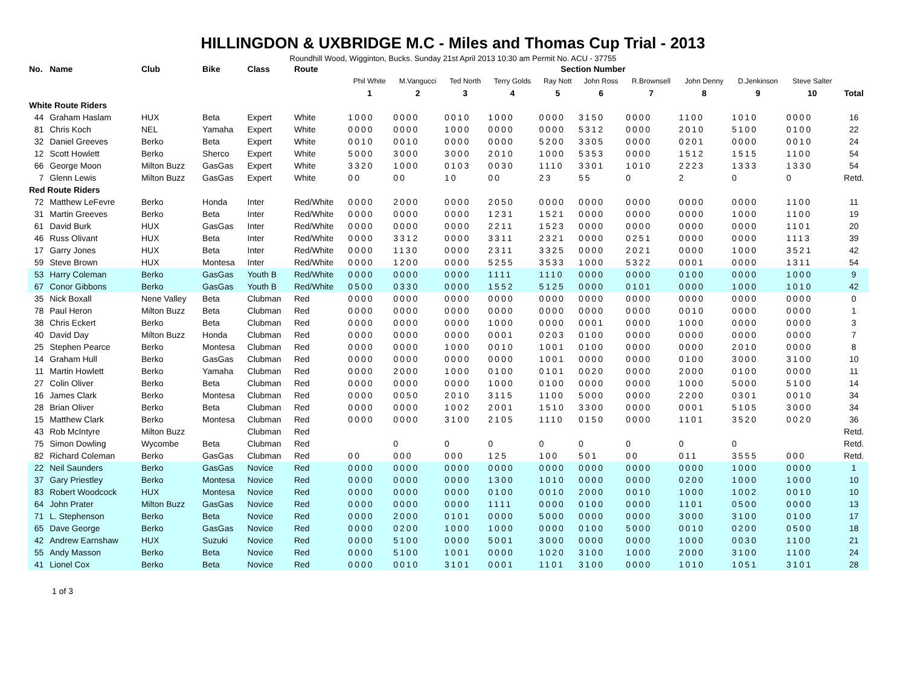HILLINGDON & UXBRIDGE M.C - Miles and Thomas Cup Trial - 2013
Roundhill Wood, Wigginton, Bucks. Sunday 21st April 2013 10:30 am Permit No. ACU - 37755
| No. | Name | Club | Bike | Class | Route | Section Number | | | | | | | | | | |
| --- | --- | --- | --- | --- | --- | --- | --- | --- | --- | --- | --- | --- | --- | --- | --- | --- |
| | | | | | | Phil White | M.Vangucci | Ted North | Terry Golds | Ray Nott | John Ross | R.Brownsell | John Denny | D.Jenkinson | Steve Salter | |
| | | | | | | 1 | 2 | 3 | 4 | 5 | 6 | 7 | 8 | 9 | 10 | Total |
| White Route Riders | | | | | | | | | | | | | | | | |
| 44 | Graham Haslam | HUX | Beta | Expert | White | 1000 | 0000 | 0010 | 1000 | 0000 | 3150 | 0000 | 1100 | 1010 | 0000 | 16 |
| 81 | Chris Koch | NEL | Yamaha | Expert | White | 0000 | 0000 | 1000 | 0000 | 0000 | 5312 | 0000 | 2010 | 5100 | 0100 | 22 |
| 32 | Daniel Greeves | Berko | Beta | Expert | White | 0010 | 0010 | 0000 | 0000 | 5200 | 3305 | 0000 | 0201 | 0000 | 0010 | 24 |
| 12 | Scott Howlett | Berko | Sherco | Expert | White | 5000 | 3000 | 3000 | 2010 | 1000 | 5353 | 0000 | 1512 | 1515 | 1100 | 54 |
| 66 | George Moon | Milton Buzz | GasGas | Expert | White | 3320 | 1000 | 0103 | 0030 | 1110 | 3301 | 1010 | 2223 | 1333 | 1330 | 54 |
| 7 | Glenn Lewis | Milton Buzz | GasGas | Expert | White | 00 | 00 | 10 | 00 | 23 | 55 | 0 | 2 | 0 | 0 | Retd. |
| Red Route Riders | | | | | | | | | | | | | | | | |
| 72 | Matthew LeFevre | Berko | Honda | Inter | Red/White | 0000 | 2000 | 0000 | 2050 | 0000 | 0000 | 0000 | 0000 | 0000 | 1100 | 11 |
| 31 | Martin Greeves | Berko | Beta | Inter | Red/White | 0000 | 0000 | 0000 | 1231 | 1521 | 0000 | 0000 | 0000 | 1000 | 1100 | 19 |
| 61 | David Burk | HUX | GasGas | Inter | Red/White | 0000 | 0000 | 0000 | 2211 | 1523 | 0000 | 0000 | 0000 | 0000 | 1101 | 20 |
| 46 | Russ Olivant | HUX | Beta | Inter | Red/White | 0000 | 3312 | 0000 | 3311 | 2321 | 0000 | 0251 | 0000 | 0000 | 1113 | 39 |
| 17 | Garry Jones | HUX | Beta | Inter | Red/White | 0000 | 1130 | 0000 | 2311 | 3325 | 0000 | 2021 | 0000 | 1000 | 3521 | 42 |
| 59 | Steve Brown | HUX | Montesa | Inter | Red/White | 0000 | 1200 | 0000 | 5255 | 3533 | 1000 | 5322 | 0001 | 0000 | 1311 | 54 |
| 53 | Harry Coleman | Berko | GasGas | Youth B | Red/White | 0000 | 0000 | 0000 | 1111 | 1110 | 0000 | 0000 | 0100 | 0000 | 1000 | 9 |
| 67 | Conor Gibbons | Berko | GasGas | Youth B | Red/White | 0500 | 0330 | 0000 | 1552 | 5125 | 0000 | 0101 | 0000 | 1000 | 1010 | 42 |
| 35 | Nick Boxall | Nene Valley | Beta | Clubman | Red | 0000 | 0000 | 0000 | 0000 | 0000 | 0000 | 0000 | 0000 | 0000 | 0000 | 0 |
| 78 | Paul Heron | Milton Buzz | Beta | Clubman | Red | 0000 | 0000 | 0000 | 0000 | 0000 | 0000 | 0000 | 0010 | 0000 | 0000 | 1 |
| 38 | Chris Eckert | Berko | Beta | Clubman | Red | 0000 | 0000 | 0000 | 1000 | 0000 | 0001 | 0000 | 1000 | 0000 | 0000 | 3 |
| 40 | David Day | Milton Buzz | Honda | Clubman | Red | 0000 | 0000 | 0000 | 0001 | 0203 | 0100 | 0000 | 0000 | 0000 | 0000 | 7 |
| 25 | Stephen Pearce | Berko | Montesa | Clubman | Red | 0000 | 0000 | 1000 | 0010 | 1001 | 0100 | 0000 | 0000 | 2010 | 0000 | 8 |
| 14 | Graham Hull | Berko | GasGas | Clubman | Red | 0000 | 0000 | 0000 | 0000 | 1001 | 0000 | 0000 | 0100 | 3000 | 3100 | 10 |
| 11 | Martin Howlett | Berko | Yamaha | Clubman | Red | 0000 | 2000 | 1000 | 0100 | 0101 | 0020 | 0000 | 2000 | 0100 | 0000 | 11 |
| 27 | Colin Oliver | Berko | Beta | Clubman | Red | 0000 | 0000 | 0000 | 1000 | 0100 | 0000 | 0000 | 1000 | 5000 | 5100 | 14 |
| 16 | James Clark | Berko | Montesa | Clubman | Red | 0000 | 0050 | 2010 | 3115 | 1100 | 5000 | 0000 | 2200 | 0301 | 0010 | 34 |
| 28 | Brian Oliver | Berko | Beta | Clubman | Red | 0000 | 0000 | 1002 | 2001 | 1510 | 3300 | 0000 | 0001 | 5105 | 3000 | 34 |
| 15 | Matthew Clark | Berko | Montesa | Clubman | Red | 0000 | 0000 | 3100 | 2105 | 1110 | 0150 | 0000 | 1101 | 3520 | 0020 | 36 |
| 43 | Rob McIntyre | Milton Buzz | | Clubman | Red | | | | | | | | | | | Retd. |
| 75 | Simon Dowling | Wycombe | Beta | Clubman | Red | | 0 | 0 | 0 | 0 | 0 | 0 | 0 | 0 | | Retd. |
| 82 | Richard Coleman | Berko | GasGas | Clubman | Red | 00 | 000 | 000 | 125 | 100 | 501 | 00 | 011 | 3555 | 000 | Retd. |
| 22 | Neil Saunders | Berko | GasGas | Novice | Red | 0000 | 0000 | 0000 | 0000 | 0000 | 0000 | 0000 | 0000 | 1000 | 0000 | 1 |
| 37 | Gary Priestley | Berko | Montesa | Novice | Red | 0000 | 0000 | 0000 | 1300 | 1010 | 0000 | 0000 | 0200 | 1000 | 1000 | 10 |
| 83 | Robert Woodcock | HUX | Montesa | Novice | Red | 0000 | 0000 | 0000 | 0100 | 0010 | 2000 | 0010 | 1000 | 1002 | 0010 | 10 |
| 64 | John Prater | Milton Buzz | GasGas | Novice | Red | 0000 | 0000 | 0000 | 1111 | 0000 | 0100 | 0000 | 1101 | 0500 | 0000 | 13 |
| 71 | L. Stephenson | Berko | Beta | Novice | Red | 0000 | 2000 | 0101 | 0000 | 5000 | 0000 | 0000 | 3000 | 3100 | 0100 | 17 |
| 65 | Dave George | Berko | GasGas | Novice | Red | 0000 | 0200 | 1000 | 1000 | 0000 | 0100 | 5000 | 0010 | 0200 | 0500 | 18 |
| 42 | Andrew Earnshaw | HUX | Suzuki | Novice | Red | 0000 | 5100 | 0000 | 5001 | 3000 | 0000 | 0000 | 1000 | 0030 | 1100 | 21 |
| 55 | Andy Masson | Berko | Beta | Novice | Red | 0000 | 5100 | 1001 | 0000 | 1020 | 3100 | 1000 | 2000 | 3100 | 1100 | 24 |
| 41 | Lionel Cox | Berko | Beta | Novice | Red | 0000 | 0010 | 3101 | 0001 | 1101 | 3100 | 0000 | 1010 | 1051 | 3101 | 28 |
1 of 3